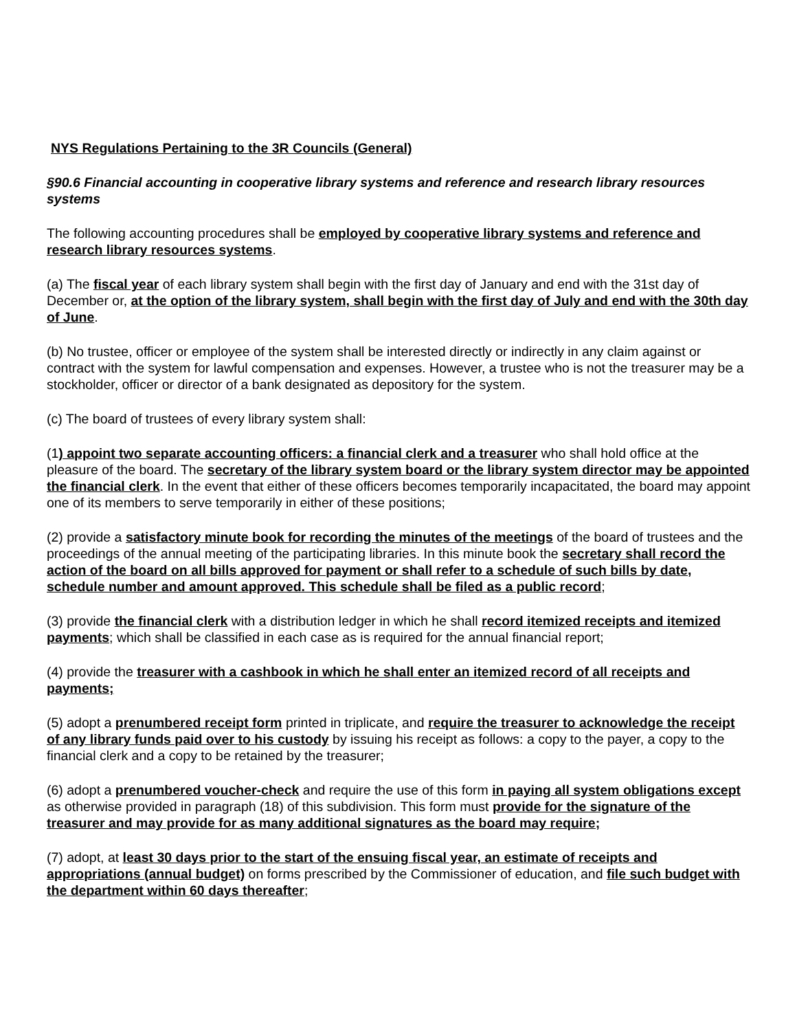NYS Regulations Pertaining to the 3R Councils (General)
§90.6 Financial accounting in cooperative library systems and reference and research library resources systems
The following accounting procedures shall be employed by cooperative library systems and reference and research library resources systems.
(a) The fiscal year of each library system shall begin with the first day of January and end with the 31st day of December or, at the option of the library system, shall begin with the first day of July and end with the 30th day of June.
(b) No trustee, officer or employee of the system shall be interested directly or indirectly in any claim against or contract with the system for lawful compensation and expenses. However, a trustee who is not the treasurer may be a stockholder, officer or director of a bank designated as depository for the system.
(c) The board of trustees of every library system shall:
(1) appoint two separate accounting officers: a financial clerk and a treasurer who shall hold office at the pleasure of the board. The secretary of the library system board or the library system director may be appointed the financial clerk. In the event that either of these officers becomes temporarily incapacitated, the board may appoint one of its members to serve temporarily in either of these positions;
(2) provide a satisfactory minute book for recording the minutes of the meetings of the board of trustees and the proceedings of the annual meeting of the participating libraries. In this minute book the secretary shall record the action of the board on all bills approved for payment or shall refer to a schedule of such bills by date, schedule number and amount approved. This schedule shall be filed as a public record;
(3) provide the financial clerk with a distribution ledger in which he shall record itemized receipts and itemized payments; which shall be classified in each case as is required for the annual financial report;
(4) provide the treasurer with a cashbook in which he shall enter an itemized record of all receipts and payments;
(5) adopt a prenumbered receipt form printed in triplicate, and require the treasurer to acknowledge the receipt of any library funds paid over to his custody by issuing his receipt as follows: a copy to the payer, a copy to the financial clerk and a copy to be retained by the treasurer;
(6) adopt a prenumbered voucher-check and require the use of this form in paying all system obligations except as otherwise provided in paragraph (18) of this subdivision. This form must provide for the signature of the treasurer and may provide for as many additional signatures as the board may require;
(7) adopt, at least 30 days prior to the start of the ensuing fiscal year, an estimate of receipts and appropriations (annual budget) on forms prescribed by the Commissioner of education, and file such budget with the department within 60 days thereafter;